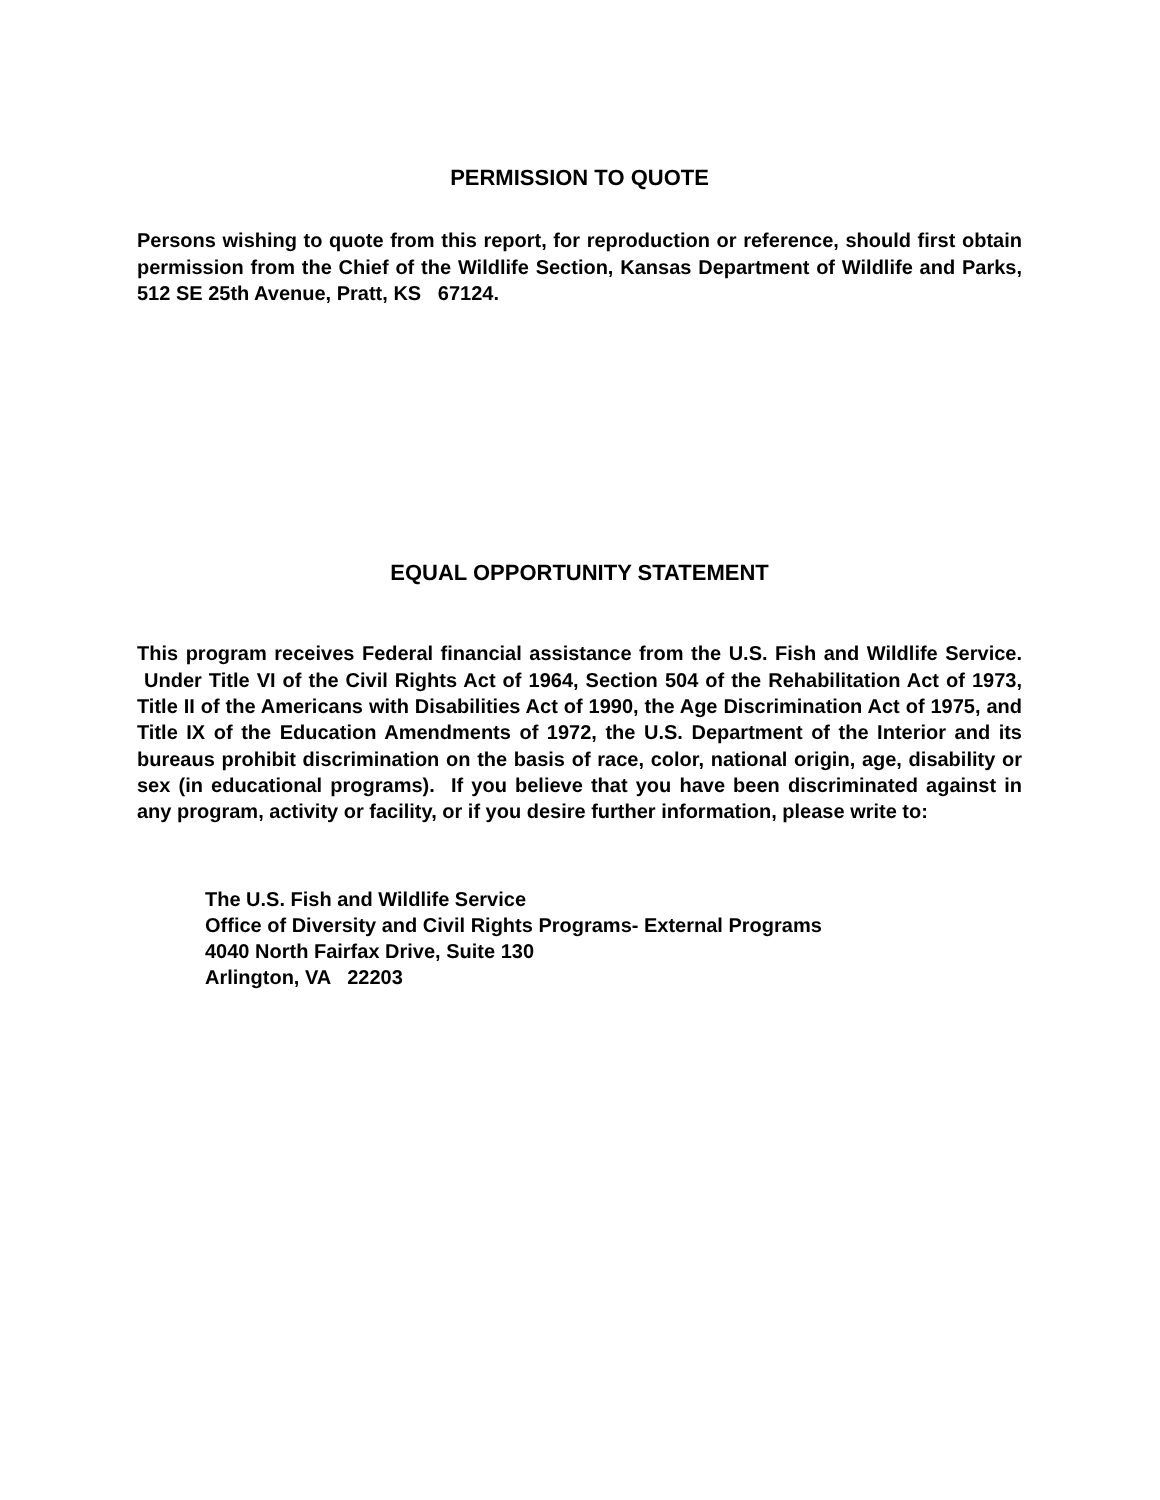PERMISSION TO QUOTE
Persons wishing to quote from this report, for reproduction or reference, should first obtain permission from the Chief of the Wildlife Section, Kansas Department of Wildlife and Parks, 512 SE 25th Avenue, Pratt, KS 67124.
EQUAL OPPORTUNITY STATEMENT
This program receives Federal financial assistance from the U.S. Fish and Wildlife Service. Under Title VI of the Civil Rights Act of 1964, Section 504 of the Rehabilitation Act of 1973, Title II of the Americans with Disabilities Act of 1990, the Age Discrimination Act of 1975, and Title IX of the Education Amendments of 1972, the U.S. Department of the Interior and its bureaus prohibit discrimination on the basis of race, color, national origin, age, disability or sex (in educational programs). If you believe that you have been discriminated against in any program, activity or facility, or if you desire further information, please write to:
The U.S. Fish and Wildlife Service
Office of Diversity and Civil Rights Programs- External Programs
4040 North Fairfax Drive, Suite 130
Arlington, VA 22203